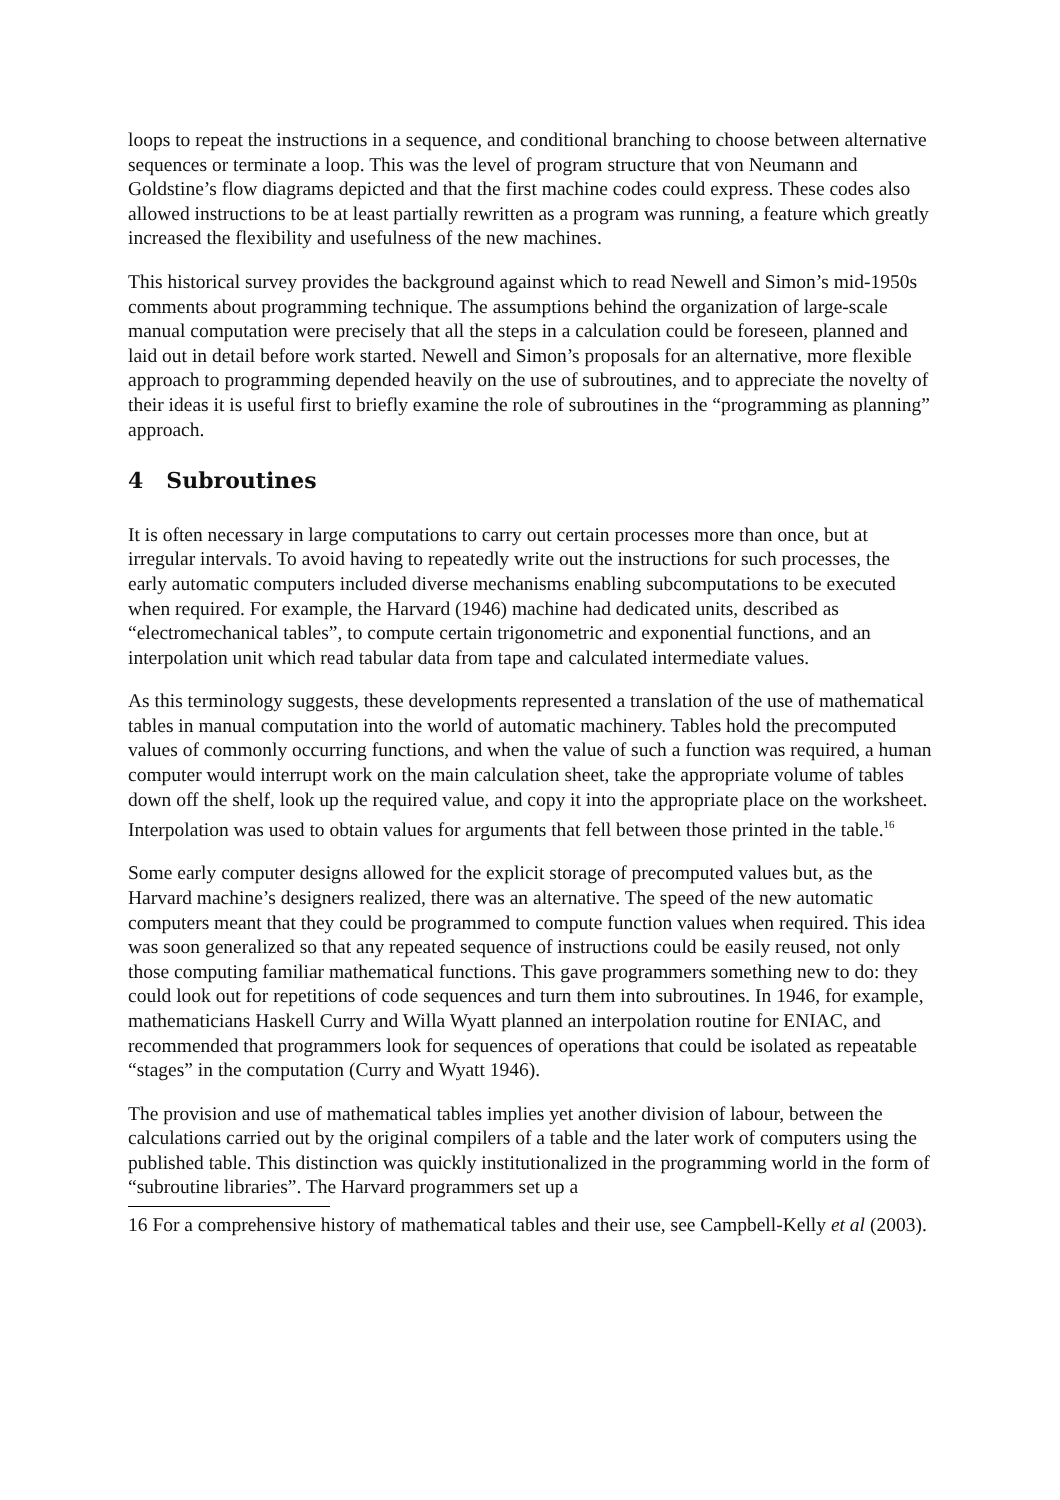loops to repeat the instructions in a sequence, and conditional branching to choose between alternative sequences or terminate a loop. This was the level of program structure that von Neumann and Goldstine’s flow diagrams depicted and that the first machine codes could express. These codes also allowed instructions to be at least partially rewritten as a program was running, a feature which greatly increased the flexibility and usefulness of the new machines.
This historical survey provides the background against which to read Newell and Simon’s mid-1950s comments about programming technique. The assumptions behind the organization of large-scale manual computation were precisely that all the steps in a calculation could be foreseen, planned and laid out in detail before work started. Newell and Simon’s proposals for an alternative, more flexible approach to programming depended heavily on the use of subroutines, and to appreciate the novelty of their ideas it is useful first to briefly examine the role of subroutines in the “programming as planning” approach.
4 Subroutines
It is often necessary in large computations to carry out certain processes more than once, but at irregular intervals. To avoid having to repeatedly write out the instructions for such processes, the early automatic computers included diverse mechanisms enabling subcomputations to be executed when required. For example, the Harvard (1946) machine had dedicated units, described as “electromechanical tables”, to compute certain trigonometric and exponential functions, and an interpolation unit which read tabular data from tape and calculated intermediate values.
As this terminology suggests, these developments represented a translation of the use of mathematical tables in manual computation into the world of automatic machinery. Tables hold the precomputed values of commonly occurring functions, and when the value of such a function was required, a human computer would interrupt work on the main calculation sheet, take the appropriate volume of tables down off the shelf, look up the required value, and copy it into the appropriate place on the worksheet. Interpolation was used to obtain values for arguments that fell between those printed in the table.<sup>16</sup>
Some early computer designs allowed for the explicit storage of precomputed values but, as the Harvard machine’s designers realized, there was an alternative. The speed of the new automatic computers meant that they could be programmed to compute function values when required. This idea was soon generalized so that any repeated sequence of instructions could be easily reused, not only those computing familiar mathematical functions. This gave programmers something new to do: they could look out for repetitions of code sequences and turn them into subroutines. In 1946, for example, mathematicians Haskell Curry and Willa Wyatt planned an interpolation routine for ENIAC, and recommended that programmers look for sequences of operations that could be isolated as repeatable “stages” in the computation (Curry and Wyatt 1946).
The provision and use of mathematical tables implies yet another division of labour, between the calculations carried out by the original compilers of a table and the later work of computers using the published table. This distinction was quickly institutionalized in the programming world in the form of “subroutine libraries”. The Harvard programmers set up a
16 For a comprehensive history of mathematical tables and their use, see Campbell-Kelly et al (2003).